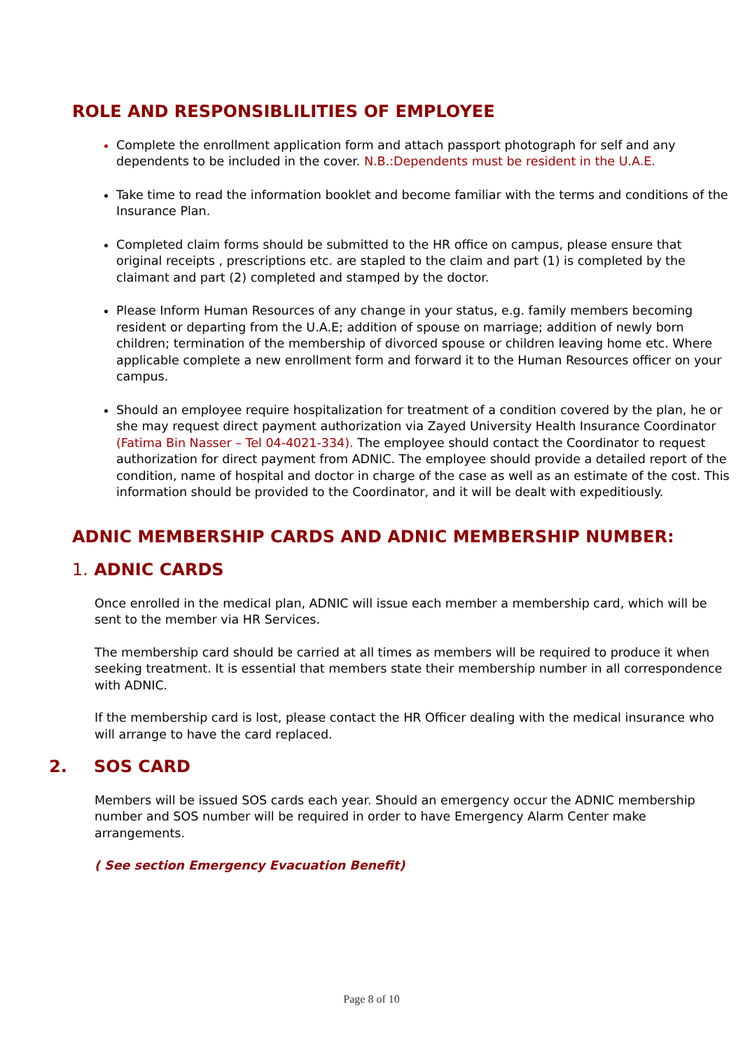ROLE AND RESPONSIBLILITIES OF EMPLOYEE
Complete the enrollment application form and attach passport photograph for self and any dependents to be included in the cover. N.B.:Dependents must be resident in the U.A.E.
Take time to read the information booklet and become familiar with the terms and conditions of the Insurance Plan.
Completed claim forms should be submitted to the HR office on campus, please ensure that original receipts , prescriptions etc. are stapled to the claim and part (1) is completed by the claimant and part (2) completed and stamped by the doctor.
Please Inform Human Resources of any change in your status, e.g. family members becoming resident or departing from the U.A.E; addition of spouse on marriage; addition of newly born children; termination of the membership of divorced spouse or children leaving home etc. Where applicable complete a new enrollment form and forward it to the Human Resources officer on your campus.
Should an employee require hospitalization for treatment of a condition covered by the plan, he or she may request direct payment authorization via Zayed University Health Insurance Coordinator (Fatima Bin Nasser – Tel 04-4021-334). The employee should contact the Coordinator to request authorization for direct payment from ADNIC. The employee should provide a detailed report of the condition, name of hospital and doctor in charge of the case as well as an estimate of the cost. This information should be provided to the Coordinator, and it will be dealt with expeditiously.
ADNIC MEMBERSHIP CARDS AND ADNIC MEMBERSHIP NUMBER:
1. ADNIC CARDS
Once enrolled in the medical plan, ADNIC will issue each member a membership card, which will be sent to the member via HR Services.
The membership card should be carried at all times as members will be required to produce it when seeking treatment. It is essential that members state their membership number in all correspondence with ADNIC.
If the membership card is lost, please contact the HR Officer dealing with the medical insurance who will arrange to have the card replaced.
2. SOS CARD
Members will be issued SOS cards each year. Should an emergency occur the ADNIC membership number and SOS number will be required in order to have Emergency Alarm Center make arrangements.
( See section Emergency Evacuation Benefit)
Page 8 of 10